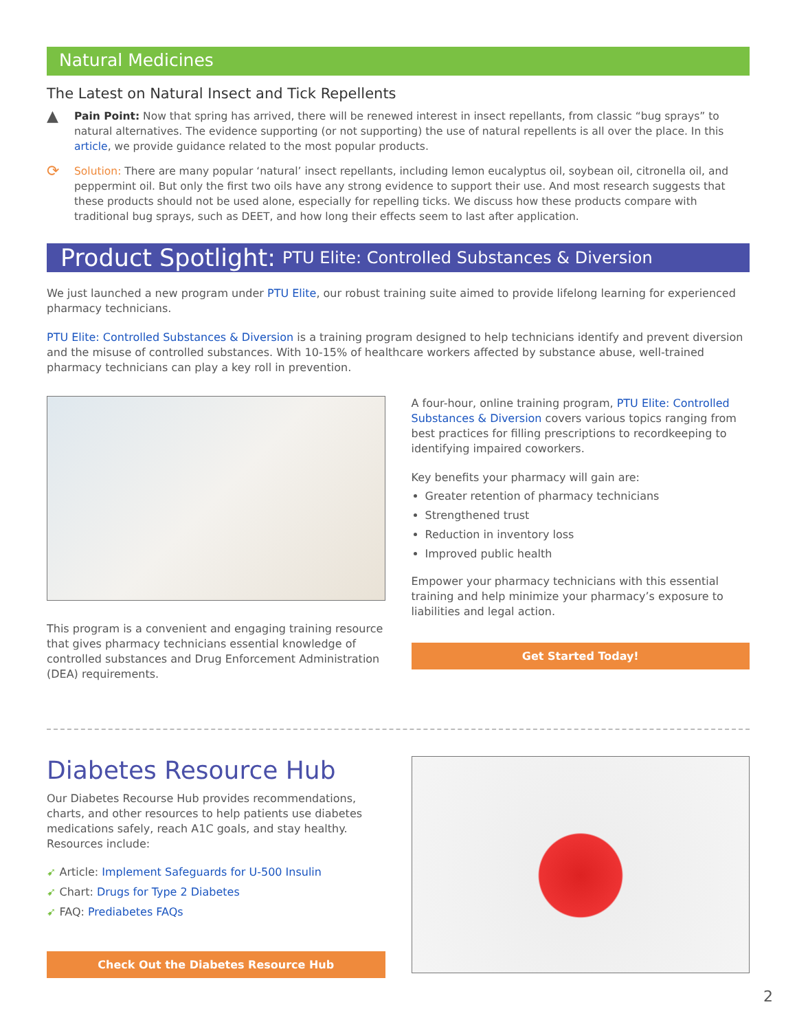Natural Medicines
The Latest on Natural Insect and Tick Repellents
▲
Pain Point: Now that spring has arrived, there will be renewed interest in insect repellants, from classic “bug sprays” to natural alternatives. The evidence supporting (or not supporting) the use of natural repellents is all over the place. In this article, we provide guidance related to the most popular products.
⟳
Solution: There are many popular ‘natural’ insect repellants, including lemon eucalyptus oil, soybean oil, citronella oil, and peppermint oil. But only the first two oils have any strong evidence to support their use. And most research suggests that these products should not be used alone, especially for repelling ticks. We discuss how these products compare with traditional bug sprays, such as DEET, and how long their effects seem to last after application.
Product Spotlight: PTU Elite: Controlled Substances & Diversion
We just launched a new program under PTU Elite, our robust training suite aimed to provide lifelong learning for experienced pharmacy technicians.
PTU Elite: Controlled Substances & Diversion is a training program designed to help technicians identify and prevent diversion and the misuse of controlled substances. With 10-15% of healthcare workers affected by substance abuse, well-trained pharmacy technicians can play a key roll in prevention.
This program is a convenient and engaging training resource that gives pharmacy technicians essential knowledge of controlled substances and Drug Enforcement Administration (DEA) requirements.
A four-hour, online training program, PTU Elite: Controlled Substances & Diversion covers various topics ranging from best practices for filling prescriptions to recordkeeping to identifying impaired coworkers.
Key benefits your pharmacy will gain are:
Greater retention of pharmacy technicians
Strengthened trust
Reduction in inventory loss
Improved public health
Empower your pharmacy technicians with this essential training and help minimize your pharmacy’s exposure to liabilities and legal action.
Get Started Today!
Diabetes Resource Hub
Our Diabetes Recourse Hub provides recommendations, charts, and other resources to help patients use diabetes medications safely, reach A1C goals, and stay healthy. Resources include:
➹ Article: Implement Safeguards for U-500 Insulin
➹ Chart: Drugs for Type 2 Diabetes
➹ FAQ: Prediabetes FAQs
Check Out the Diabetes Resource Hub
2